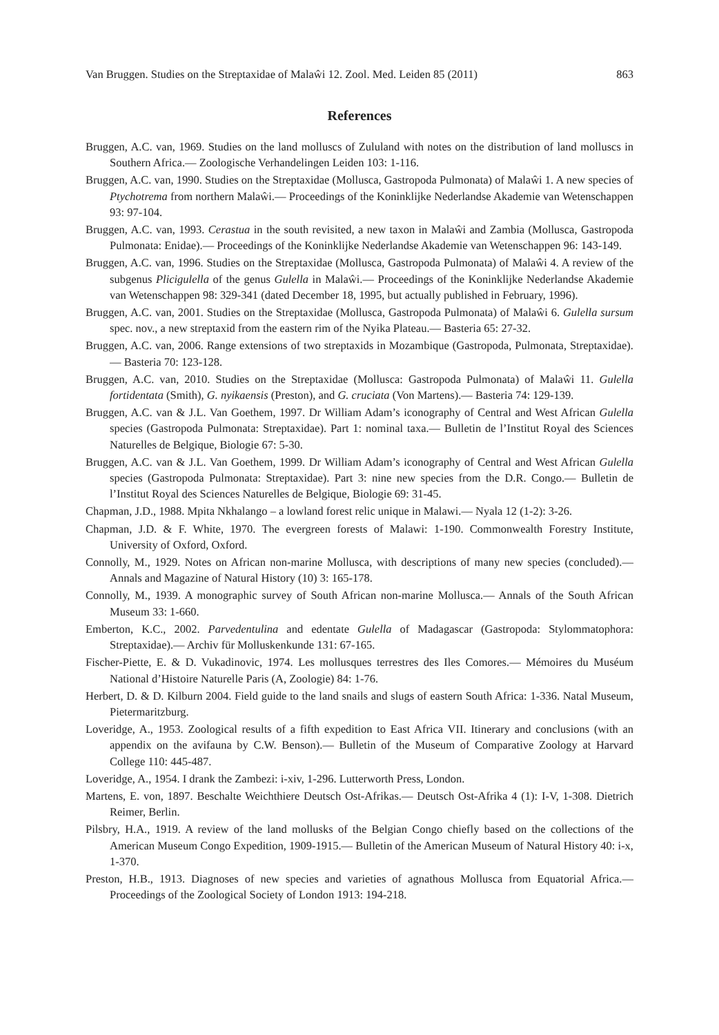Van Bruggen. Studies on the Streptaxidae of Malaŵi 12. Zool. Med. Leiden 85 (2011) 863
References
Bruggen, A.C. van, 1969. Studies on the land molluscs of Zululand with notes on the distribution of land molluscs in Southern Africa.— Zoologische Verhandelingen Leiden 103: 1-116.
Bruggen, A.C. van, 1990. Studies on the Streptaxidae (Mollusca, Gastropoda Pulmonata) of Malaŵi 1. A new species of Ptychotrema from northern Malaŵi.— Proceedings of the Koninklijke Nederlandse Akademie van Wetenschappen 93: 97-104.
Bruggen, A.C. van, 1993. Cerastua in the south revisited, a new taxon in Malaŵi and Zambia (Mollusca, Gastropoda Pulmonata: Enidae).— Proceedings of the Koninklijke Nederlandse Akademie van Wetenschappen 96: 143-149.
Bruggen, A.C. van, 1996. Studies on the Streptaxidae (Mollusca, Gastropoda Pulmonata) of Malaŵi 4. A review of the subgenus Plicigulella of the genus Gulella in Malaŵi.— Proceedings of the Koninklijke Nederlandse Akademie van Wetenschappen 98: 329-341 (dated December 18, 1995, but actually published in February, 1996).
Bruggen, A.C. van, 2001. Studies on the Streptaxidae (Mollusca, Gastropoda Pulmonata) of Malaŵi 6. Gulella sursum spec. nov., a new streptaxid from the eastern rim of the Nyika Plateau.— Basteria 65: 27-32.
Bruggen, A.C. van, 2006. Range extensions of two streptaxids in Mozambique (Gastropoda, Pulmonata, Streptaxidae).— Basteria 70: 123-128.
Bruggen, A.C. van, 2010. Studies on the Streptaxidae (Mollusca: Gastropoda Pulmonata) of Malaŵi 11. Gulella fortidentata (Smith), G. nyikaensis (Preston), and G. cruciata (Von Martens).— Basteria 74: 129-139.
Bruggen, A.C. van & J.L. Van Goethem, 1997. Dr William Adam’s iconography of Central and West African Gulella species (Gastropoda Pulmonata: Streptaxidae). Part 1: nominal taxa.— Bulletin de l’Institut Royal des Sciences Naturelles de Belgique, Biologie 67: 5-30.
Bruggen, A.C. van & J.L. Van Goethem, 1999. Dr William Adam’s iconography of Central and West African Gulella species (Gastropoda Pulmonata: Streptaxidae). Part 3: nine new species from the D.R. Congo.— Bulletin de l’Institut Royal des Sciences Naturelles de Belgique, Biologie 69: 31-45.
Chapman, J.D., 1988. Mpita Nkhalango – a lowland forest relic unique in Malawi.— Nyala 12 (1-2): 3-26.
Chapman, J.D. & F. White, 1970. The evergreen forests of Malawi: 1-190. Commonwealth Forestry Institute, University of Oxford, Oxford.
Connolly, M., 1929. Notes on African non-marine Mollusca, with descriptions of many new species (concluded).— Annals and Magazine of Natural History (10) 3: 165-178.
Connolly, M., 1939. A monographic survey of South African non-marine Mollusca.— Annals of the South African Museum 33: 1-660.
Emberton, K.C., 2002. Parvedentulina and edentate Gulella of Madagascar (Gastropoda: Stylommatophora: Streptaxidae).— Archiv für Molluskenkunde 131: 67-165.
Fischer-Piette, E. & D. Vukadinovic, 1974. Les mollusques terrestres des Iles Comores.— Mémoires du Muséum National d’Histoire Naturelle Paris (A, Zoologie) 84: 1-76.
Herbert, D. & D. Kilburn 2004. Field guide to the land snails and slugs of eastern South Africa: 1-336. Natal Museum, Pietermaritzburg.
Loveridge, A., 1953. Zoological results of a fifth expedition to East Africa VII. Itinerary and conclusions (with an appendix on the avifauna by C.W. Benson).— Bulletin of the Museum of Comparative Zoology at Harvard College 110: 445-487.
Loveridge, A., 1954. I drank the Zambezi: i-xiv, 1-296. Lutterworth Press, London.
Martens, E. von, 1897. Beschalte Weichthiere Deutsch Ost-Afrikas.— Deutsch Ost-Afrika 4 (1): I-V, 1-308. Dietrich Reimer, Berlin.
Pilsbry, H.A., 1919. A review of the land mollusks of the Belgian Congo chiefly based on the collections of the American Museum Congo Expedition, 1909-1915.— Bulletin of the American Museum of Natural History 40: i-x, 1-370.
Preston, H.B., 1913. Diagnoses of new species and varieties of agnathous Mollusca from Equatorial Africa.— Proceedings of the Zoological Society of London 1913: 194-218.